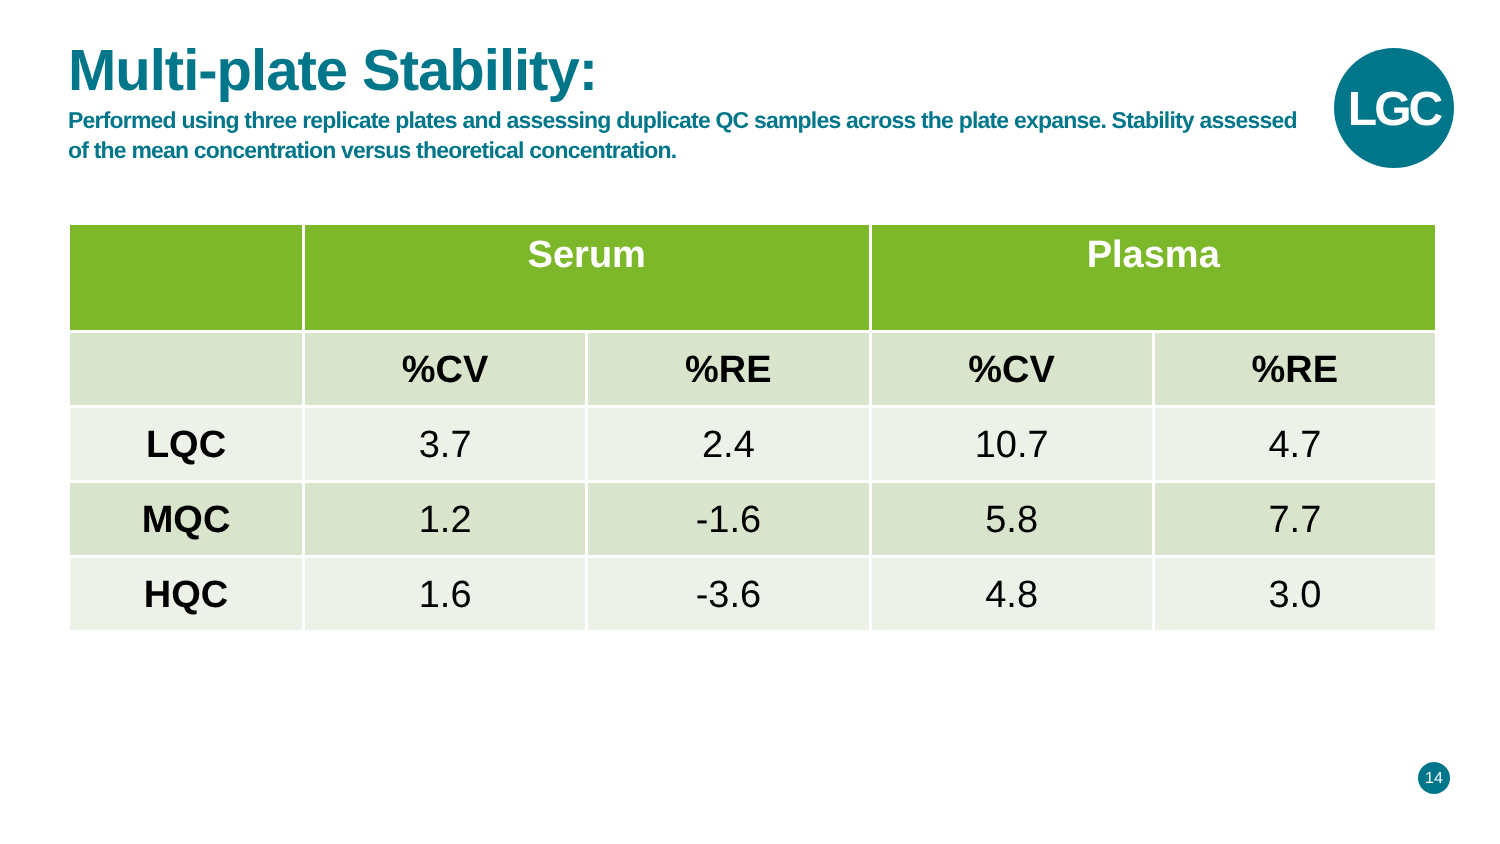Multi-plate Stability:
Performed using three replicate plates and assessing duplicate QC samples across the plate expanse. Stability assessed of the mean concentration versus theoretical concentration.
LGC
| | Serum | | Plasma | |
| --- | --- | --- | --- | --- |
| | %CV | %RE | %CV | %RE |
| LQC | 3.7 | 2.4 | 10.7 | 4.7 |
| MQC | 1.2 | -1.6 | 5.8 | 7.7 |
| HQC | 1.6 | -3.6 | 4.8 | 3.0 |
14